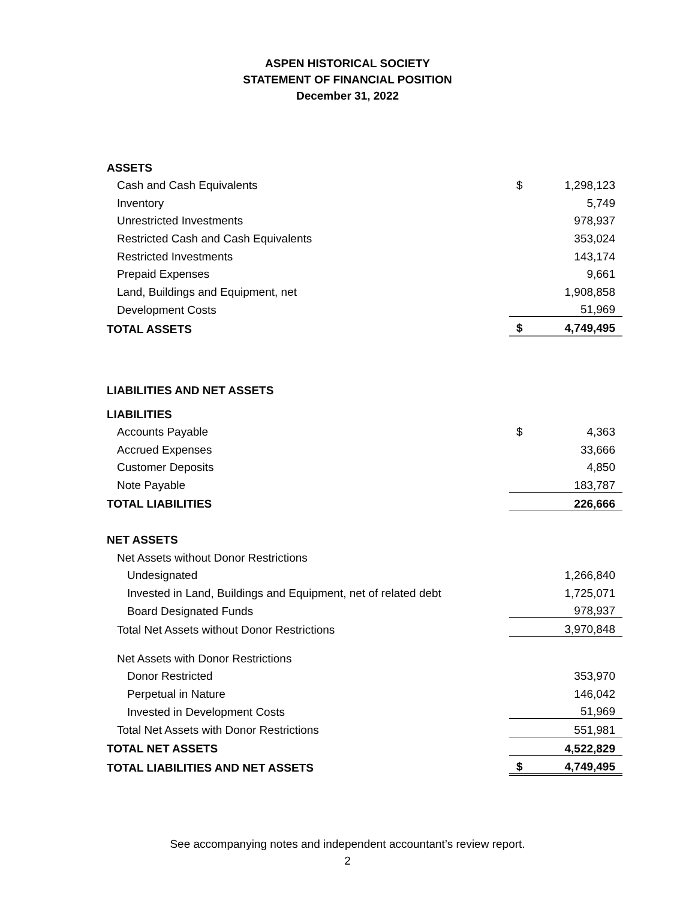ASPEN HISTORICAL SOCIETY
STATEMENT OF FINANCIAL POSITION
December 31, 2022
| ASSETS | | |
| Cash and Cash Equivalents | $ | 1,298,123 |
| Inventory | | 5,749 |
| Unrestricted Investments | | 978,937 |
| Restricted Cash and Cash Equivalents | | 353,024 |
| Restricted Investments | | 143,174 |
| Prepaid Expenses | | 9,661 |
| Land, Buildings and Equipment, net | | 1,908,858 |
| Development Costs | | 51,969 |
| TOTAL ASSETS | $ | 4,749,495 |
| LIABILITIES AND NET ASSETS | | |
| LIABILITIES | | |
| Accounts Payable | $ | 4,363 |
| Accrued Expenses | | 33,666 |
| Customer Deposits | | 4,850 |
| Note Payable | | 183,787 |
| TOTAL LIABILITIES | | 226,666 |
| NET ASSETS | | |
| Net Assets without Donor Restrictions | | |
| Undesignated | | 1,266,840 |
| Invested in Land, Buildings and Equipment, net of related debt | | 1,725,071 |
| Board Designated Funds | | 978,937 |
| Total Net Assets without Donor Restrictions | | 3,970,848 |
| Net Assets with Donor Restrictions | | |
| Donor Restricted | | 353,970 |
| Perpetual in Nature | | 146,042 |
| Invested in Development Costs | | 51,969 |
| Total Net Assets with Donor Restrictions | | 551,981 |
| TOTAL NET ASSETS | | 4,522,829 |
| TOTAL LIABILITIES AND NET ASSETS | $ | 4,749,495 |
See accompanying notes and independent accountant’s review report.
2